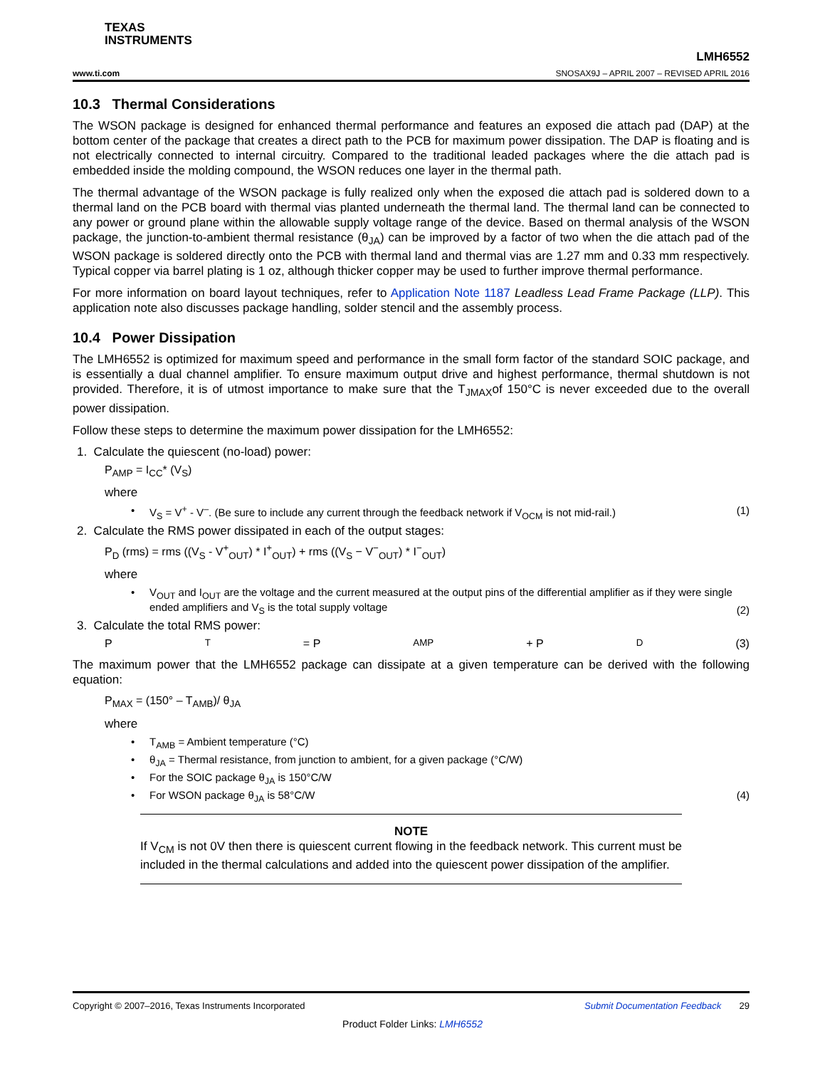TEXAS
INSTRUMENTS
www.ti.com LMH6552
SNOSAX9J – APRIL 2007 – REVISED APRIL 2016
10.3 Thermal Considerations
The WSON package is designed for enhanced thermal performance and features an exposed die attach pad (DAP) at the bottom center of the package that creates a direct path to the PCB for maximum power dissipation. The DAP is floating and is not electrically connected to internal circuitry. Compared to the traditional leaded packages where the die attach pad is embedded inside the molding compound, the WSON reduces one layer in the thermal path.
The thermal advantage of the WSON package is fully realized only when the exposed die attach pad is soldered down to a thermal land on the PCB board with thermal vias planted underneath the thermal land. The thermal land can be connected to any power or ground plane within the allowable supply voltage range of the device. Based on thermal analysis of the WSON package, the junction-to-ambient thermal resistance (θ<sub>JA</sub>) can be improved by a factor of two when the die attach pad of the WSON package is soldered directly onto the PCB with thermal land and thermal vias are 1.27 mm and 0.33 mm respectively. Typical copper via barrel plating is 1 oz, although thicker copper may be used to further improve thermal performance.
For more information on board layout techniques, refer to Application Note 1187 Leadless Lead Frame Package (LLP). This application note also discusses package handling, solder stencil and the assembly process.
10.4 Power Dissipation
The LMH6552 is optimized for maximum speed and performance in the small form factor of the standard SOIC package, and is essentially a dual channel amplifier. To ensure maximum output drive and highest performance, thermal shutdown is not provided. Therefore, it is of utmost importance to make sure that the T<sub>JMAX</sub>of 150°C is never exceeded due to the overall power dissipation.
Follow these steps to determine the maximum power dissipation for the LMH6552:
1. Calculate the quiescent (no-load) power:
P<sub>AMP</sub> = I<sub>CC</sub>* (V<sub>S</sub>)
where
V<sub>S</sub> = V<sup>+</sup> - V<sup>–</sup>. (Be sure to include any current through the feedback network if V<sub>OCM</sub> is not mid-rail.) (1)
2. Calculate the RMS power dissipated in each of the output stages:
P<sub>D</sub> (rms) = rms ((V<sub>S</sub> - V<sup>+</sup><sub>OUT</sub>) * I<sup>+</sup><sub>OUT</sub>) + rms ((V<sub>S</sub> − V<sup>−</sup><sub>OUT</sub>) * I<sup>−</sup><sub>OUT</sub>)
where
V<sub>OUT</sub> and I<sub>OUT</sub> are the voltage and the current measured at the output pins of the differential amplifier as if they were single ended amplifiers and V<sub>S</sub> is the total supply voltage (2)
3. Calculate the total RMS power:
P<sub>T</sub> = P<sub>AMP</sub> + P<sub>D</sub> (3)
The maximum power that the LMH6552 package can dissipate at a given temperature can be derived with the following equation:
P<sub>MAX</sub> = (150° – T<sub>AMB</sub>)/ θ<sub>JA</sub>
where
T<sub>AMB</sub> = Ambient temperature (°C)
θ<sub>JA</sub> = Thermal resistance, from junction to ambient, for a given package (°C/W)
For the SOIC package θ<sub>JA</sub> is 150°C/W
For WSON package θ<sub>JA</sub> is 58°C/W (4)
NOTE
If V<sub>CM</sub> is not 0V then there is quiescent current flowing in the feedback network. This current must be included in the thermal calculations and added into the quiescent power dissipation of the amplifier.
Copyright © 2007–2016, Texas Instruments Incorporated Submit Documentation Feedback 29
Product Folder Links: LMH6552